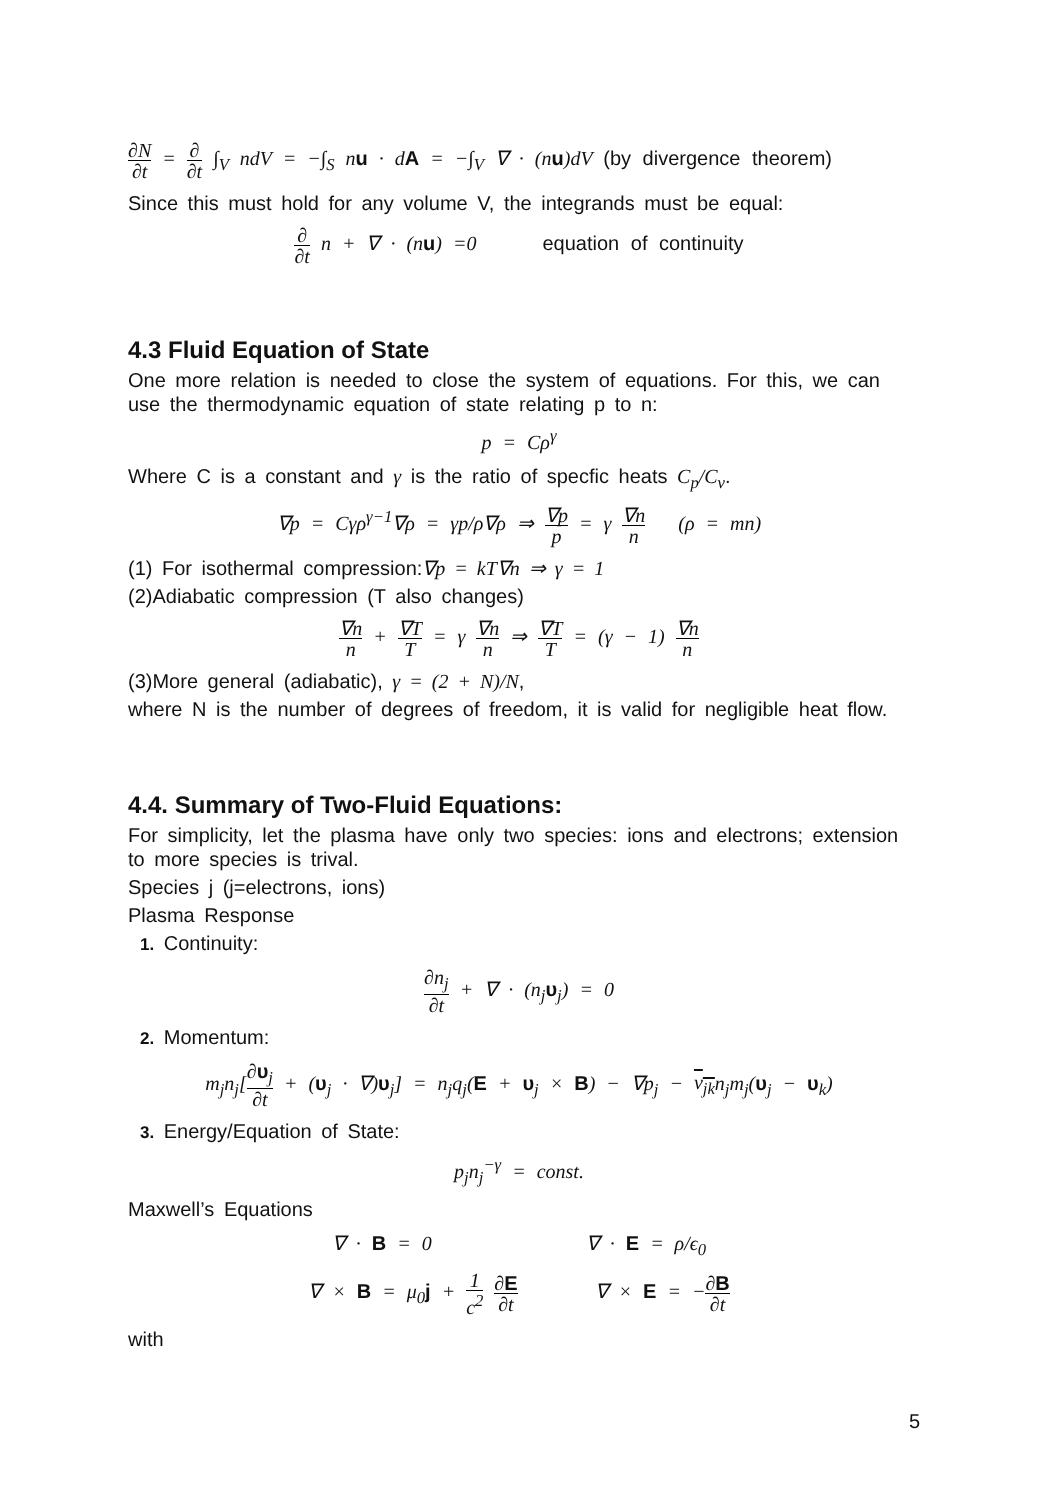∂N ∂t = ∂ ∂t ∫<sub>V</sub> ndV = −∫<sub>S</sub> nu · dA = −∫<sub>V</sub> ∇ · (nu)dV (by divergence theorem)
Since this must hold for any volume V, the integrands must be equal:
∂ ∂t n + ∇ · (nu) =0 equation of continuity
4.3 Fluid Equation of State
One more relation is needed to close the system of equations. For this, we can use the thermodynamic equation of state relating p to n:
p = Cρ<sup>γ</sup>
Where C is a constant and γ is the ratio of specfic heats C<sub>p</sub>/C<sub>v</sub>.
∇p = Cγρ<sup>γ−1</sup>∇ρ = γp/ρ∇ρ ⇒ ∇p p = γ ∇n n (ρ = mn)
(1) For isothermal compression:∇p = kT∇n ⇒ γ = 1
(2)Adiabatic compression (T also changes)
∇n n + ∇T T = γ ∇n n ⇒ ∇T T = (γ − 1) ∇n n
(3)More general (adiabatic), γ = (2 + N)/N,
where N is the number of degrees of freedom, it is valid for negligible heat flow.
4.4. Summary of Two-Fluid Equations:
For simplicity, let the plasma have only two species: ions and electrons; extension to more species is trival.
Species j (j=electrons, ions)
Plasma Response
1. Continuity:
∂n<sub>j</sub> ∂t + ∇ · (n<sub>j</sub>υ<sub>j</sub>) = 0
2. Momentum:
m<sub>j</sub>n<sub>j</sub>[∂υ<sub>j</sub> ∂t + (υ<sub>j</sub> · ∇)υ<sub>j</sub>] = n<sub>j</sub>q<sub>j</sub>(E + υ<sub>j</sub> × B) − ∇p<sub>j</sub> − ν<sub>jk</sub>n<sub>j</sub>m<sub>j</sub>(υ<sub>j</sub> − υ<sub>k</sub>)
3. Energy/Equation of State:
p<sub>j</sub>n<sub>j</sub><sup>−γ</sup> = const.
Maxwell’s Equations
∇ · B = 0 ∇ · E = ρ/ϵ<sub>0</sub>
∇ × B = μ<sub>0</sub>j + 1 c<sup>2</sup> ∂E ∂t ∇ × E = −∂B ∂t
with
5